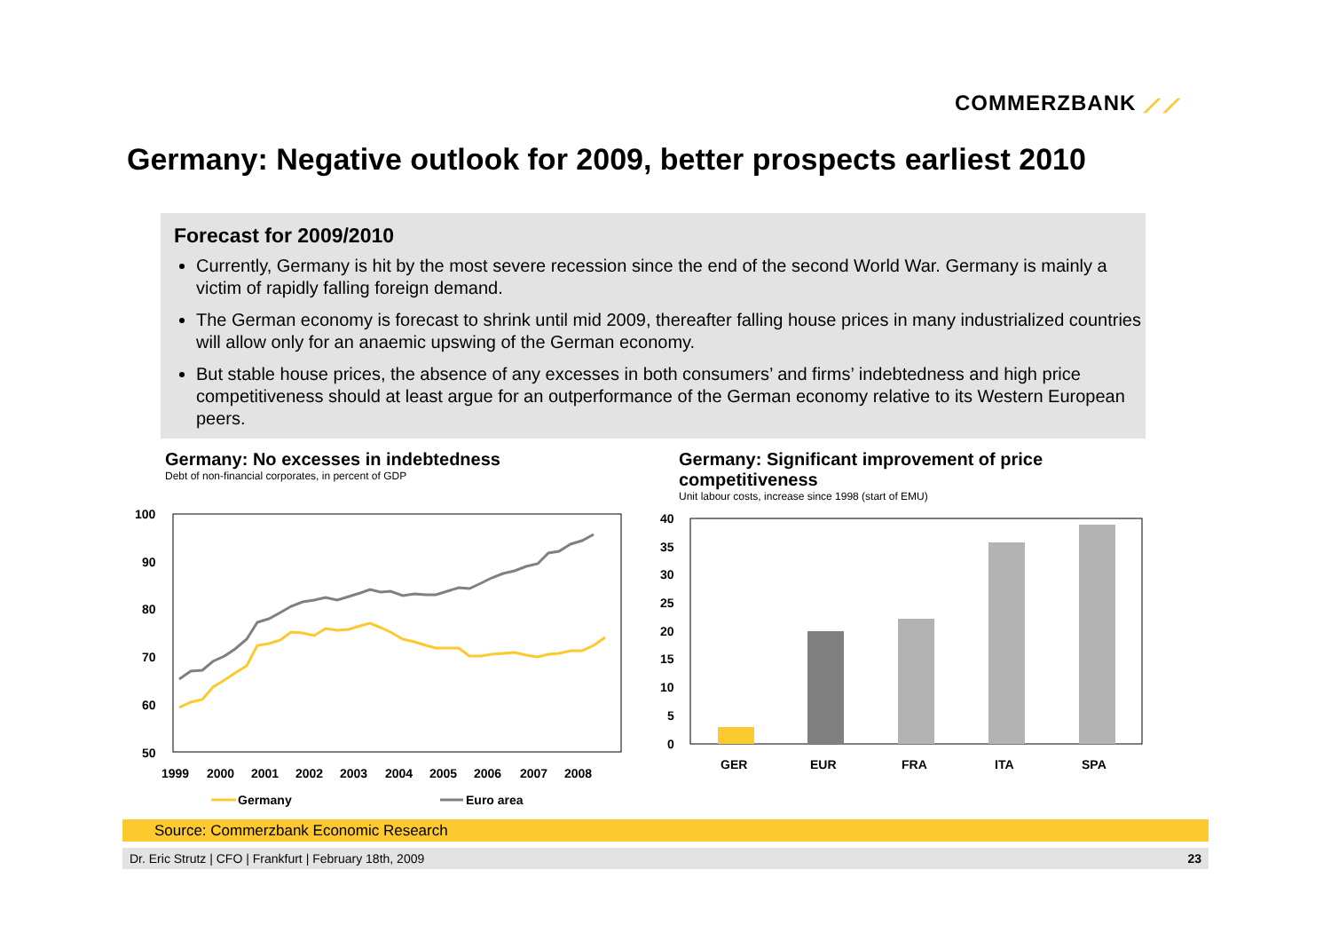COMMERZBANK ⟋⟋
Germany: Negative outlook for 2009, better prospects earliest 2010
Forecast for 2009/2010
Currently, Germany is hit by the most severe recession since the end of the second World War. Germany is mainly a victim of rapidly falling foreign demand.
The German economy is forecast to shrink until mid 2009, thereafter falling house prices in many industrialized countries will allow only for an anaemic upswing of the German economy.
But stable house prices, the absence of any excesses in both consumers’ and firms’ indebtedness and high price competitiveness should at least argue for an outperformance of the German economy relative to its Western European peers.
Germany: No excesses in indebtedness
Debt of non-financial corporates, in percent of GDP
Germany: Significant improvement of price competitiveness
Unit labour costs, increase since 1998 (start of EMU)
100
90
80
70
60
50
1999
2000
2001
2002
2003
2004
2005
2006
2007
2008
Germany
Euro area
40
35
30
25
20
15
10
5
0
GER
EUR
FRA
ITA
SPA
Source: Commerzbank Economic Research
Dr. Eric Strutz | CFO | Frankfurt | February 18th, 2009 23